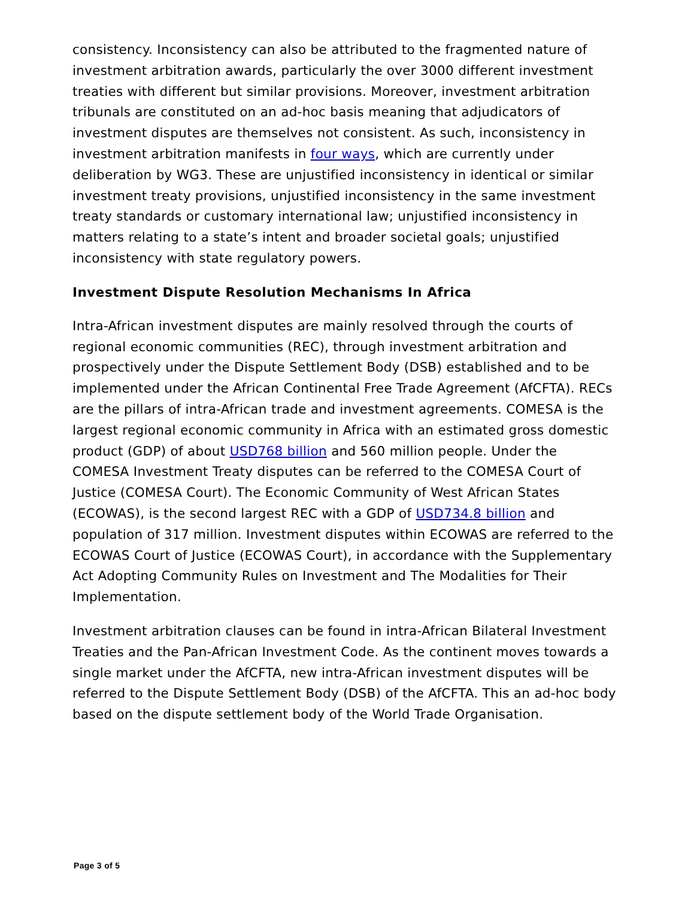consistency. Inconsistency can also be attributed to the fragmented nature of investment arbitration awards, particularly the over 3000 different investment treaties with different but similar provisions. Moreover, investment arbitration tribunals are constituted on an ad-hoc basis meaning that adjudicators of investment disputes are themselves not consistent. As such, inconsistency in investment arbitration manifests in four ways, which are currently under deliberation by WG3. These are unjustified inconsistency in identical or similar investment treaty provisions, unjustified inconsistency in the same investment treaty standards or customary international law; unjustified inconsistency in matters relating to a state’s intent and broader societal goals; unjustified inconsistency with state regulatory powers.
Investment Dispute Resolution Mechanisms In Africa
Intra-African investment disputes are mainly resolved through the courts of regional economic communities (REC), through investment arbitration and prospectively under the Dispute Settlement Body (DSB) established and to be implemented under the African Continental Free Trade Agreement (AfCFTA). RECs are the pillars of intra-African trade and investment agreements. COMESA is the largest regional economic community in Africa with an estimated gross domestic product (GDP) of about USD768 billion and 560 million people. Under the COMESA Investment Treaty disputes can be referred to the COMESA Court of Justice (COMESA Court). The Economic Community of West African States (ECOWAS), is the second largest REC with a GDP of USD734.8 billion and population of 317 million. Investment disputes within ECOWAS are referred to the ECOWAS Court of Justice (ECOWAS Court), in accordance with the Supplementary Act Adopting Community Rules on Investment and The Modalities for Their Implementation.
Investment arbitration clauses can be found in intra-African Bilateral Investment Treaties and the Pan-African Investment Code. As the continent moves towards a single market under the AfCFTA, new intra-African investment disputes will be referred to the Dispute Settlement Body (DSB) of the AfCFTA. This an ad-hoc body based on the dispute settlement body of the World Trade Organisation.
Page 3 of 5